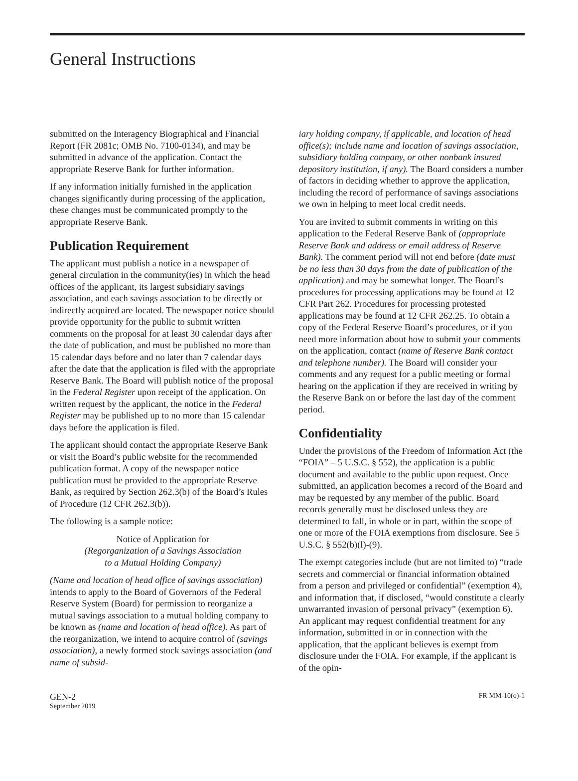General Instructions
submitted on the Interagency Biographical and Financial Report (FR 2081c; OMB No. 7100-0134), and may be submitted in advance of the application. Contact the appropriate Reserve Bank for further information.
If any information initially furnished in the application changes significantly during processing of the application, these changes must be communicated promptly to the appropriate Reserve Bank.
Publication Requirement
The applicant must publish a notice in a newspaper of general circulation in the community(ies) in which the head offices of the applicant, its largest subsidiary savings association, and each savings association to be directly or indirectly acquired are located. The newspaper notice should provide opportunity for the public to submit written comments on the proposal for at least 30 calendar days after the date of publication, and must be published no more than 15 calendar days before and no later than 7 calendar days after the date that the application is filed with the appropriate Reserve Bank. The Board will publish notice of the proposal in the Federal Register upon receipt of the application. On written request by the applicant, the notice in the Federal Register may be published up to no more than 15 calendar days before the application is filed.
The applicant should contact the appropriate Reserve Bank or visit the Board’s public website for the recommended publication format. A copy of the newspaper notice publication must be provided to the appropriate Reserve Bank, as required by Section 262.3(b) of the Board’s Rules of Procedure (12 CFR 262.3(b)).
The following is a sample notice:
Notice of Application for
(Regorganization of a Savings Association
to a Mutual Holding Company)
(Name and location of head office of savings association) intends to apply to the Board of Governors of the Federal Reserve System (Board) for permission to reorganize a mutual savings association to a mutual holding company to be known as (name and location of head office). As part of the reorganization, we intend to acquire control of (savings association), a newly formed stock savings association (and name of subsid-
iary holding company, if applicable, and location of head office(s); include name and location of savings association, subsidiary holding company, or other nonbank insured depository institution, if any). The Board considers a number of factors in deciding whether to approve the application, including the record of performance of savings associations we own in helping to meet local credit needs.
You are invited to submit comments in writing on this application to the Federal Reserve Bank of (appropriate Reserve Bank and address or email address of Reserve Bank). The comment period will not end before (date must be no less than 30 days from the date of publication of the application) and may be somewhat longer. The Board’s procedures for processing applications may be found at 12 CFR Part 262. Procedures for processing protested applications may be found at 12 CFR 262.25. To obtain a copy of the Federal Reserve Board’s procedures, or if you need more information about how to submit your comments on the application, contact (name of Reserve Bank contact and telephone number). The Board will consider your comments and any request for a public meeting or formal hearing on the application if they are received in writing by the Reserve Bank on or before the last day of the comment period.
Confidentiality
Under the provisions of the Freedom of Information Act (the “FOIA” – 5 U.S.C. § 552), the application is a public document and available to the public upon request. Once submitted, an application becomes a record of the Board and may be requested by any member of the public. Board records generally must be disclosed unless they are determined to fall, in whole or in part, within the scope of one or more of the FOIA exemptions from disclosure. See 5 U.S.C. § 552(b)(l)-(9).
The exempt categories include (but are not limited to) “trade secrets and commercial or financial information obtained from a person and privileged or confidential” (exemption 4), and information that, if disclosed, “would constitute a clearly unwarranted invasion of personal privacy” (exemption 6). An applicant may request confidential treatment for any information, submitted in or in connection with the application, that the applicant believes is exempt from disclosure under the FOIA. For example, if the applicant is of the opin-
GEN-2
September 2019
FR MM-10(o)-1